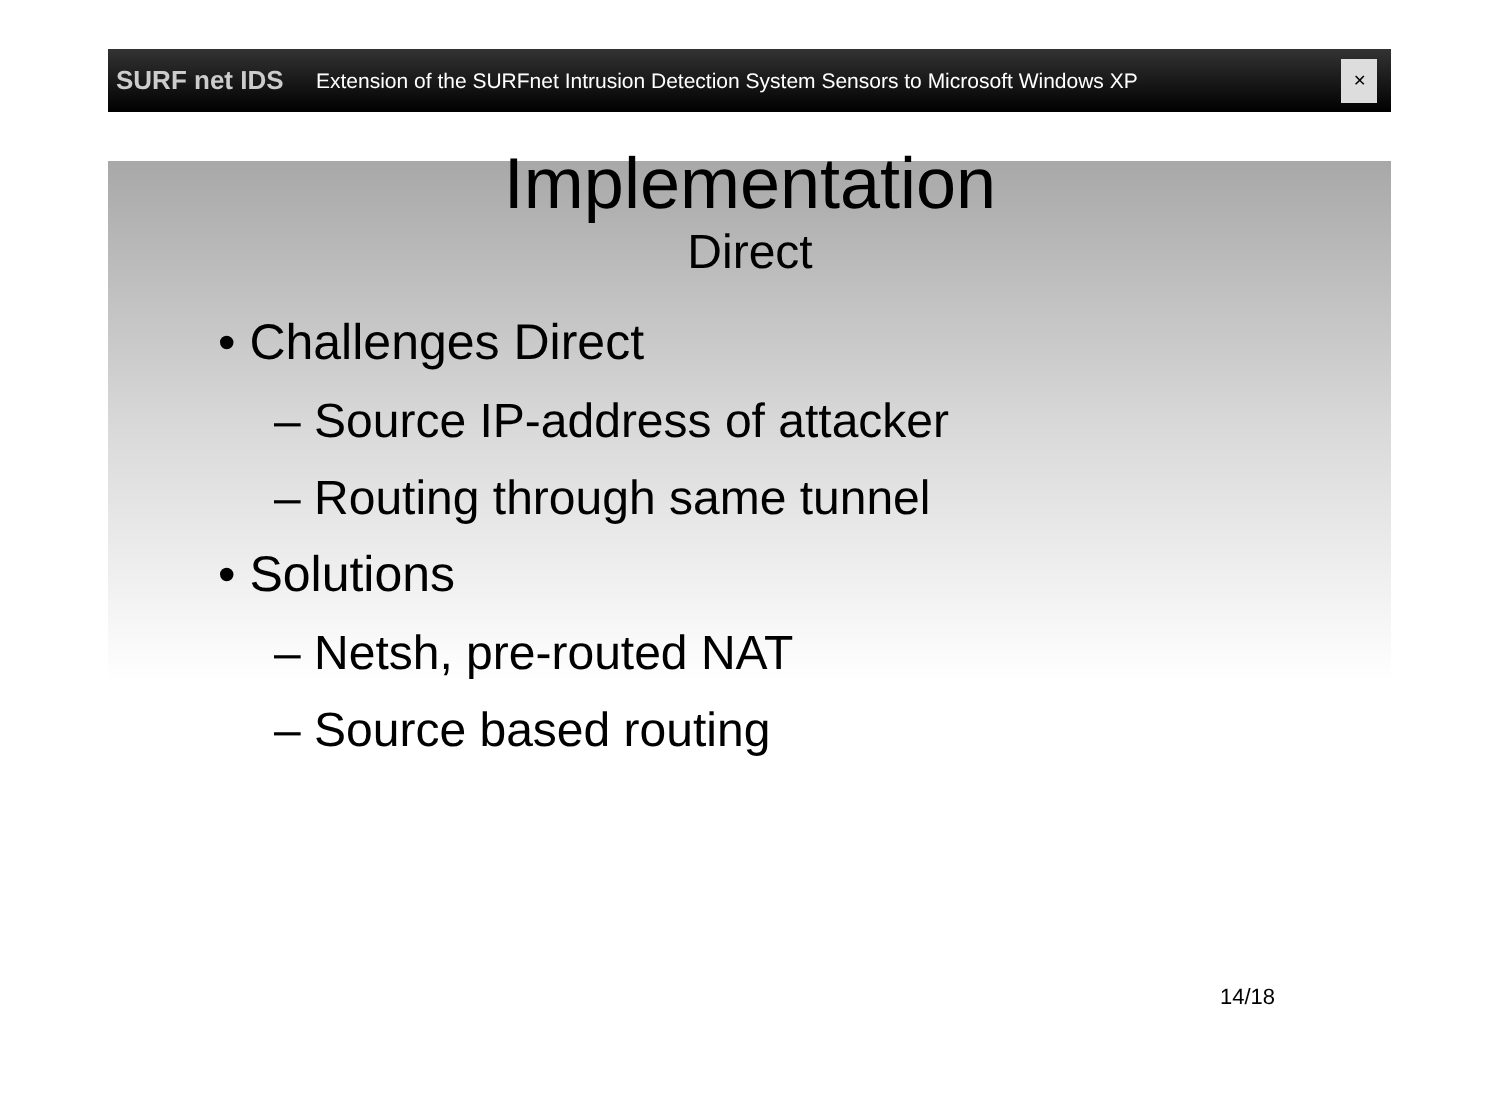SURF net IDS
Extension of the SURFnet Intrusion Detection System Sensors to Microsoft Windows XP
✕
Implementation
Direct
• Challenges Direct
– Source IP-address of attacker
– Routing through same tunnel
• Solutions
– Netsh, pre-routed NAT
– Source based routing
14/18